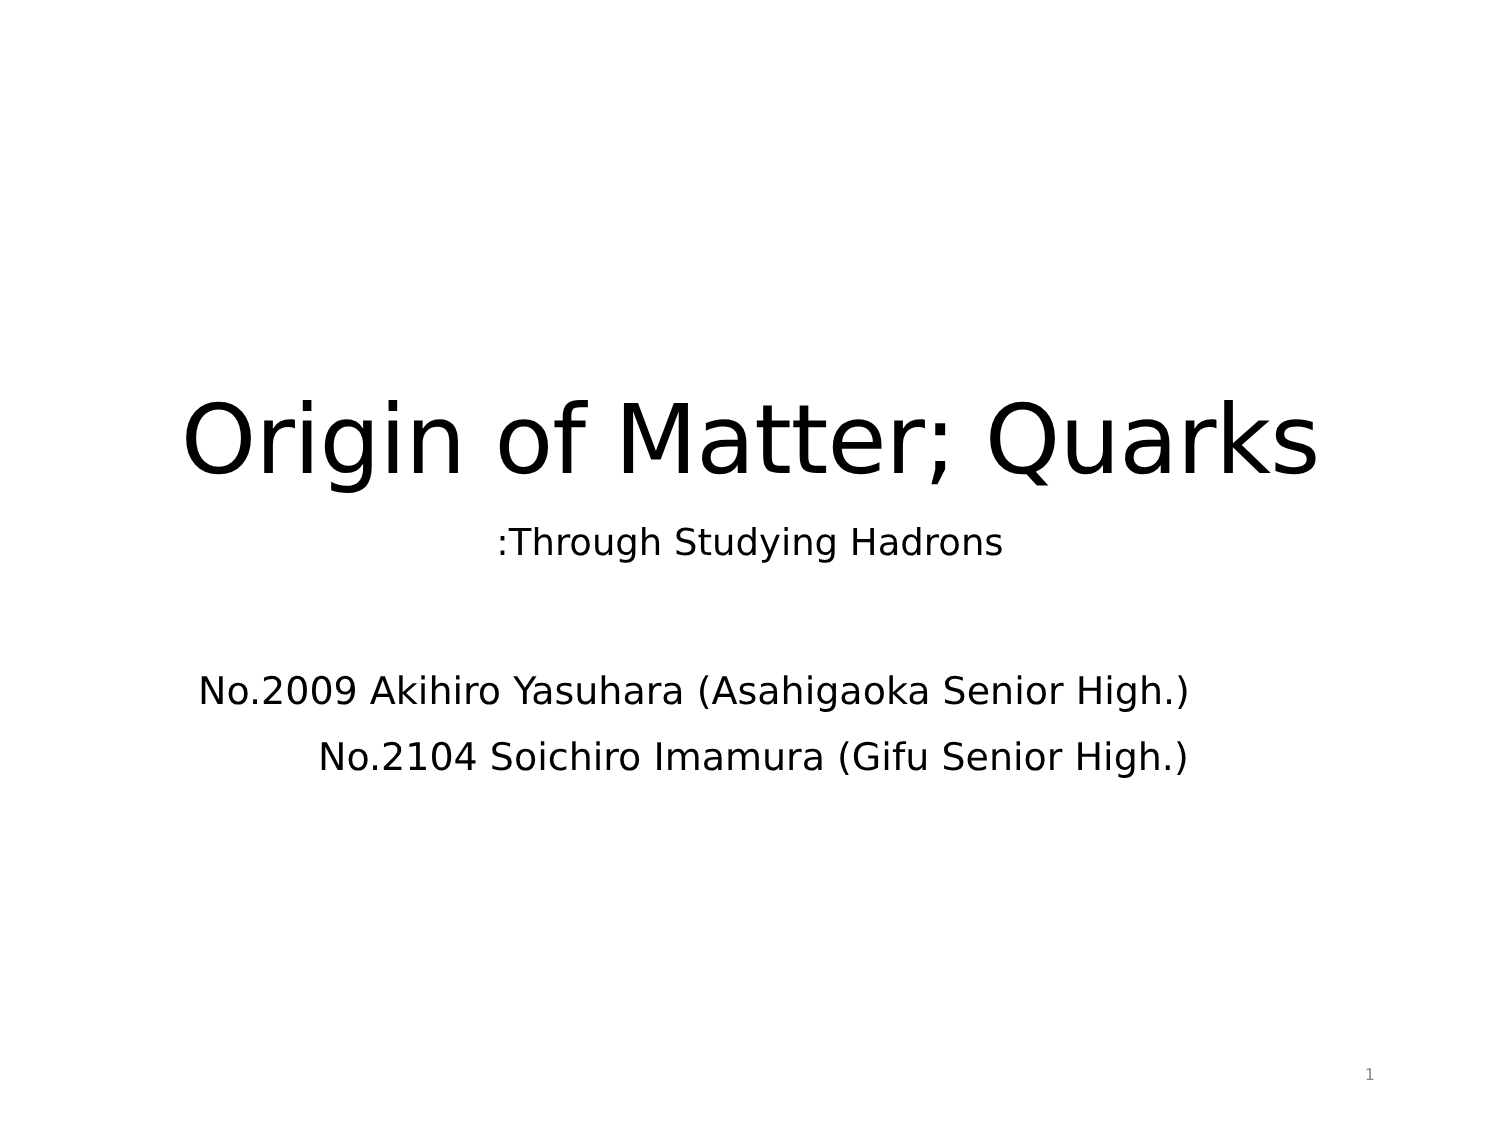Origin of Matter; Quarks
:Through Studying Hadrons
No.2009 Akihiro Yasuhara (Asahigaoka Senior High.)
No.2104 Soichiro Imamura (Gifu Senior High.)
1